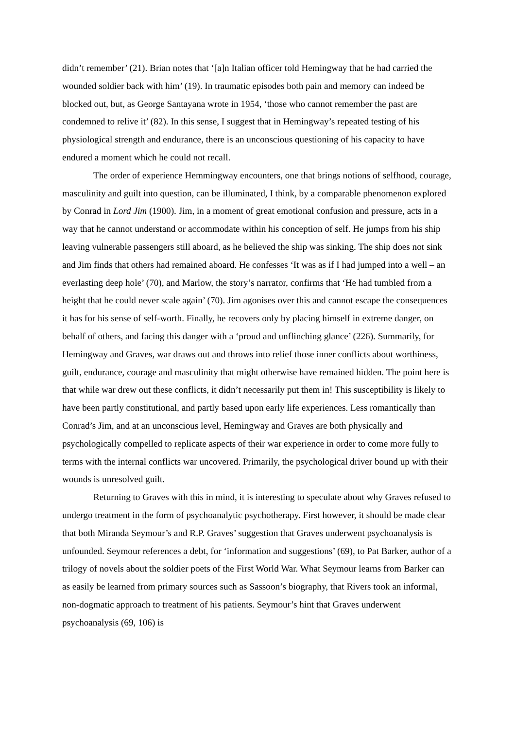didn’t remember’ (21). Brian notes that ‘[a]n Italian officer told Hemingway that he had carried the wounded soldier back with him’ (19). In traumatic episodes both pain and memory can indeed be blocked out, but, as George Santayana wrote in 1954, ‘those who cannot remember the past are condemned to relive it’ (82). In this sense, I suggest that in Hemingway’s repeated testing of his physiological strength and endurance, there is an unconscious questioning of his capacity to have endured a moment which he could not recall.
The order of experience Hemmingway encounters, one that brings notions of selfhood, courage, masculinity and guilt into question, can be illuminated, I think, by a comparable phenomenon explored by Conrad in Lord Jim (1900). Jim, in a moment of great emotional confusion and pressure, acts in a way that he cannot understand or accommodate within his conception of self. He jumps from his ship leaving vulnerable passengers still aboard, as he believed the ship was sinking. The ship does not sink and Jim finds that others had remained aboard. He confesses ‘It was as if I had jumped into a well – an everlasting deep hole’ (70), and Marlow, the story’s narrator, confirms that ‘He had tumbled from a height that he could never scale again’ (70). Jim agonises over this and cannot escape the consequences it has for his sense of self-worth. Finally, he recovers only by placing himself in extreme danger, on behalf of others, and facing this danger with a ‘proud and unflinching glance’ (226). Summarily, for Hemingway and Graves, war draws out and throws into relief those inner conflicts about worthiness, guilt, endurance, courage and masculinity that might otherwise have remained hidden. The point here is that while war drew out these conflicts, it didn’t necessarily put them in! This susceptibility is likely to have been partly constitutional, and partly based upon early life experiences. Less romantically than Conrad’s Jim, and at an unconscious level, Hemingway and Graves are both physically and psychologically compelled to replicate aspects of their war experience in order to come more fully to terms with the internal conflicts war uncovered. Primarily, the psychological driver bound up with their wounds is unresolved guilt.
Returning to Graves with this in mind, it is interesting to speculate about why Graves refused to undergo treatment in the form of psychoanalytic psychotherapy. First however, it should be made clear that both Miranda Seymour’s and R.P. Graves’ suggestion that Graves underwent psychoanalysis is unfounded. Seymour references a debt, for ‘information and suggestions’ (69), to Pat Barker, author of a trilogy of novels about the soldier poets of the First World War. What Seymour learns from Barker can as easily be learned from primary sources such as Sassoon’s biography, that Rivers took an informal, non-dogmatic approach to treatment of his patients. Seymour’s hint that Graves underwent psychoanalysis (69, 106) is